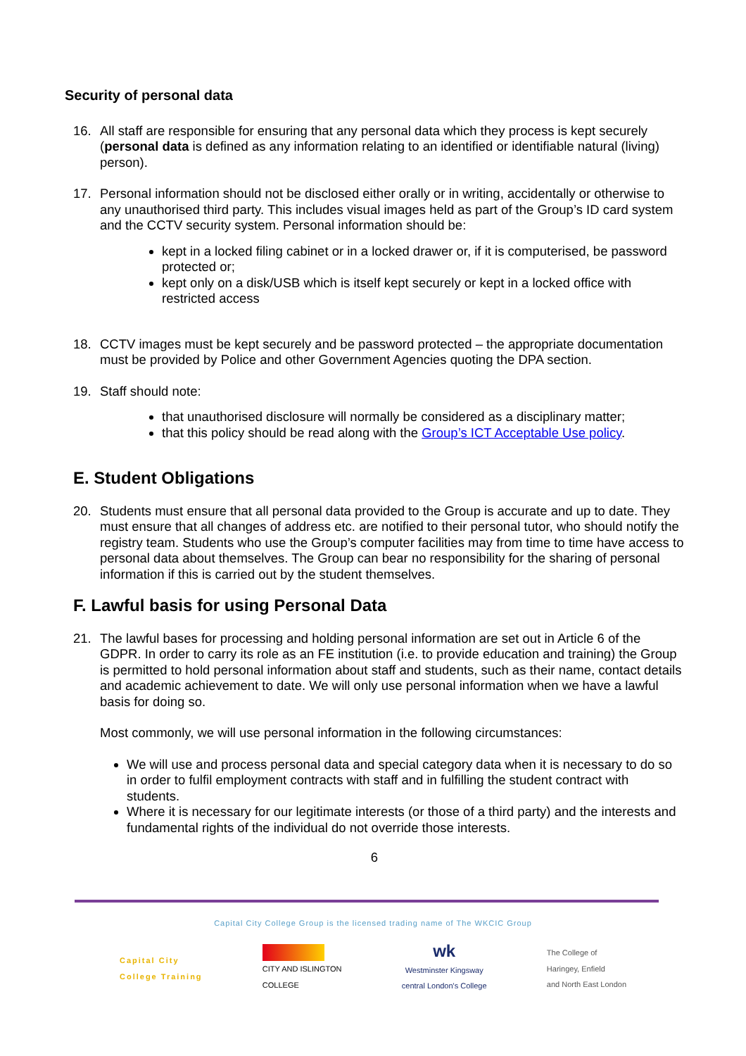Security of personal data
16. All staff are responsible for ensuring that any personal data which they process is kept securely (personal data is defined as any information relating to an identified or identifiable natural (living) person).
17. Personal information should not be disclosed either orally or in writing, accidentally or otherwise to any unauthorised third party. This includes visual images held as part of the Group’s ID card system and the CCTV security system. Personal information should be:
kept in a locked filing cabinet or in a locked drawer or, if it is computerised, be password protected or;
kept only on a disk/USB which is itself kept securely or kept in a locked office with restricted access
18. CCTV images must be kept securely and be password protected – the appropriate documentation must be provided by Police and other Government Agencies quoting the DPA section.
19. Staff should note:
that unauthorised disclosure will normally be considered as a disciplinary matter;
that this policy should be read along with the Group’s ICT Acceptable Use policy.
E. Student Obligations
20. Students must ensure that all personal data provided to the Group is accurate and up to date. They must ensure that all changes of address etc. are notified to their personal tutor, who should notify the registry team. Students who use the Group’s computer facilities may from time to time have access to personal data about themselves. The Group can bear no responsibility for the sharing of personal information if this is carried out by the student themselves.
F. Lawful basis for using Personal Data
21. The lawful bases for processing and holding personal information are set out in Article 6 of the GDPR. In order to carry its role as an FE institution (i.e. to provide education and training) the Group is permitted to hold personal information about staff and students, such as their name, contact details and academic achievement to date. We will only use personal information when we have a lawful basis for doing so.
Most commonly, we will use personal information in the following circumstances:
We will use and process personal data and special category data when it is necessary to do so in order to fulfil employment contracts with staff and in fulfilling the student contract with students.
Where it is necessary for our legitimate interests (or those of a third party) and the interests and fundamental rights of the individual do not override those interests.
6
Capital City College Group is the licensed trading name of The WKCIC Group
Capital City
College Training
CITY AND ISLINGTON
COLLEGE
wk
Westminster Kingsway
central London's College
The College of
Haringey, Enfield
and North East London